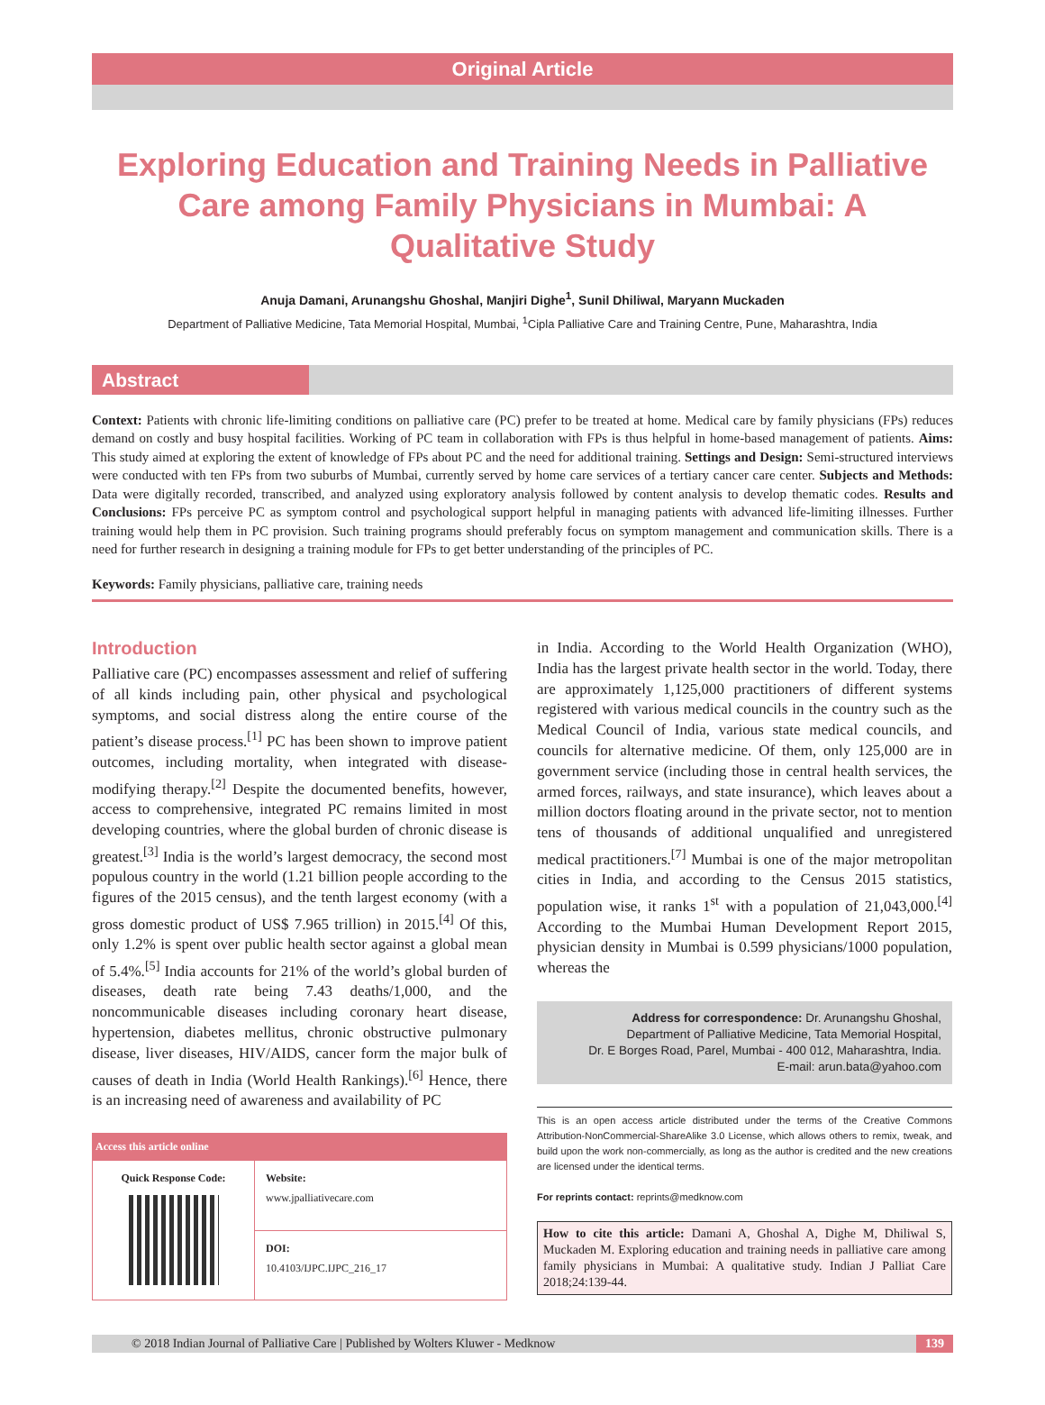Original Article
Exploring Education and Training Needs in Palliative Care among Family Physicians in Mumbai: A Qualitative Study
Anuja Damani, Arunangshu Ghoshal, Manjiri Dighe<sup>1</sup>, Sunil Dhiliwal, Maryann Muckaden
Department of Palliative Medicine, Tata Memorial Hospital, Mumbai, <sup>1</sup>Cipla Palliative Care and Training Centre, Pune, Maharashtra, India
Abstract
Context: Patients with chronic life-limiting conditions on palliative care (PC) prefer to be treated at home. Medical care by family physicians (FPs) reduces demand on costly and busy hospital facilities. Working of PC team in collaboration with FPs is thus helpful in home-based management of patients. Aims: This study aimed at exploring the extent of knowledge of FPs about PC and the need for additional training. Settings and Design: Semi-structured interviews were conducted with ten FPs from two suburbs of Mumbai, currently served by home care services of a tertiary cancer care center. Subjects and Methods: Data were digitally recorded, transcribed, and analyzed using exploratory analysis followed by content analysis to develop thematic codes. Results and Conclusions: FPs perceive PC as symptom control and psychological support helpful in managing patients with advanced life-limiting illnesses. Further training would help them in PC provision. Such training programs should preferably focus on symptom management and communication skills. There is a need for further research in designing a training module for FPs to get better understanding of the principles of PC.
Keywords: Family physicians, palliative care, training needs
Introduction
Palliative care (PC) encompasses assessment and relief of suffering of all kinds including pain, other physical and psychological symptoms, and social distress along the entire course of the patient’s disease process.<sup>[1]</sup> PC has been shown to improve patient outcomes, including mortality, when integrated with disease-modifying therapy.<sup>[2]</sup> Despite the documented benefits, however, access to comprehensive, integrated PC remains limited in most developing countries, where the global burden of chronic disease is greatest.<sup>[3]</sup> India is the world’s largest democracy, the second most populous country in the world (1.21 billion people according to the figures of the 2015 census), and the tenth largest economy (with a gross domestic product of US$ 7.965 trillion) in 2015.<sup>[4]</sup> Of this, only 1.2% is spent over public health sector against a global mean of 5.4%.<sup>[5]</sup> India accounts for 21% of the world’s global burden of diseases, death rate being 7.43 deaths/1,000, and the noncommunicable diseases including coronary heart disease, hypertension, diabetes mellitus, chronic obstructive pulmonary disease, liver diseases, HIV/AIDS, cancer form the major bulk of causes of death in India (World Health Rankings).<sup>[6]</sup> Hence, there is an increasing need of awareness and availability of PC
| Access this article online | |
| --- | --- |
| Quick Response Code: | Website: www.jpalliativecare.com |
| | DOI: 10.4103/IJPC.IJPC_216_17 |
in India. According to the World Health Organization (WHO), India has the largest private health sector in the world. Today, there are approximately 1,125,000 practitioners of different systems registered with various medical councils in the country such as the Medical Council of India, various state medical councils, and councils for alternative medicine. Of them, only 125,000 are in government service (including those in central health services, the armed forces, railways, and state insurance), which leaves about a million doctors floating around in the private sector, not to mention tens of thousands of additional unqualified and unregistered medical practitioners.<sup>[7]</sup> Mumbai is one of the major metropolitan cities in India, and according to the Census 2015 statistics, population wise, it ranks 1<sup>st</sup> with a population of 21,043,000.<sup>[4]</sup> According to the Mumbai Human Development Report 2015, physician density in Mumbai is 0.599 physicians/1000 population, whereas the
Address for correspondence: Dr. Arunangshu Ghoshal,
Department of Palliative Medicine, Tata Memorial Hospital,
Dr. E Borges Road, Parel, Mumbai - 400 012, Maharashtra, India.
E-mail: arun.bata@yahoo.com
This is an open access article distributed under the terms of the Creative Commons Attribution-NonCommercial-ShareAlike 3.0 License, which allows others to remix, tweak, and build upon the work non-commercially, as long as the author is credited and the new creations are licensed under the identical terms.
For reprints contact: reprints@medknow.com
How to cite this article: Damani A, Ghoshal A, Dighe M, Dhiliwal S, Muckaden M. Exploring education and training needs in palliative care among family physicians in Mumbai: A qualitative study. Indian J Palliat Care 2018;24:139-44.
© 2018 Indian Journal of Palliative Care | Published by Wolters Kluwer - Medknow 139